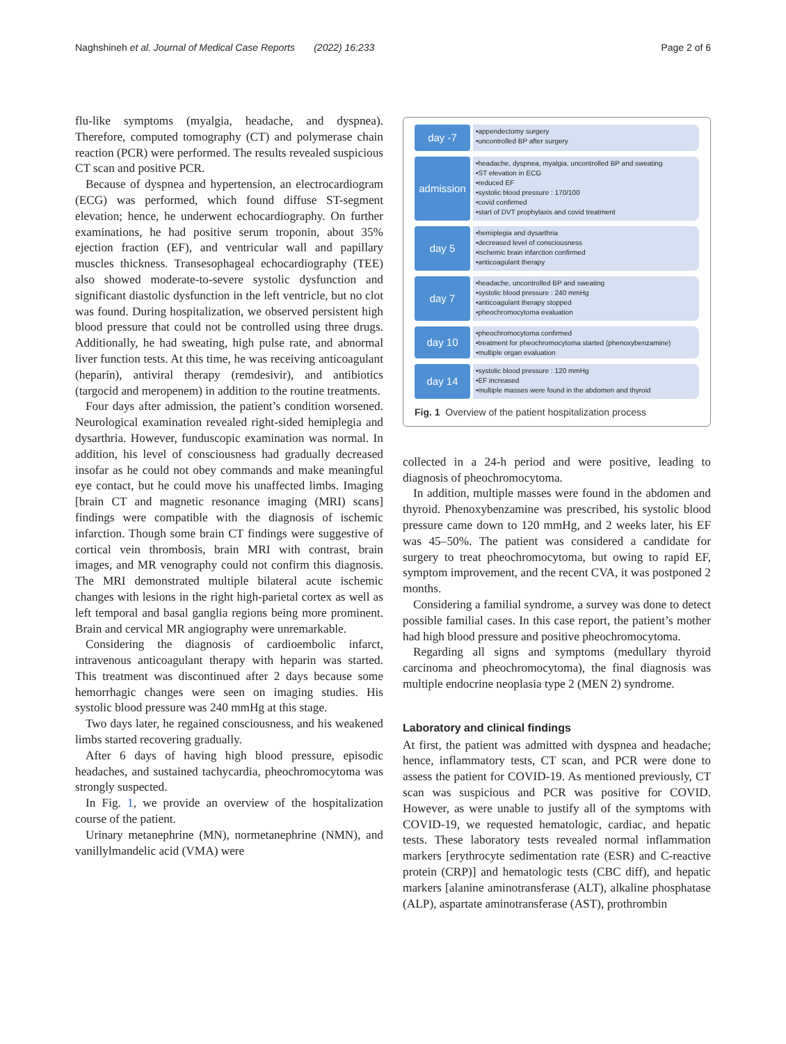Naghshineh et al. Journal of Medical Case Reports (2022) 16:233 Page 2 of 6
flu-like symptoms (myalgia, headache, and dyspnea). Therefore, computed tomography (CT) and polymerase chain reaction (PCR) were performed. The results revealed suspicious CT scan and positive PCR.
Because of dyspnea and hypertension, an electrocardiogram (ECG) was performed, which found diffuse ST-segment elevation; hence, he underwent echocardiography. On further examinations, he had positive serum troponin, about 35% ejection fraction (EF), and ventricular wall and papillary muscles thickness. Transesophageal echocardiography (TEE) also showed moderate-to-severe systolic dysfunction and significant diastolic dysfunction in the left ventricle, but no clot was found. During hospitalization, we observed persistent high blood pressure that could not be controlled using three drugs. Additionally, he had sweating, high pulse rate, and abnormal liver function tests. At this time, he was receiving anticoagulant (heparin), antiviral therapy (remdesivir), and antibiotics (targocid and meropenem) in addition to the routine treatments.
Four days after admission, the patient’s condition worsened. Neurological examination revealed right-sided hemiplegia and dysarthria. However, funduscopic examination was normal. In addition, his level of consciousness had gradually decreased insofar as he could not obey commands and make meaningful eye contact, but he could move his unaffected limbs. Imaging [brain CT and magnetic resonance imaging (MRI) scans] findings were compatible with the diagnosis of ischemic infarction. Though some brain CT findings were suggestive of cortical vein thrombosis, brain MRI with contrast, brain images, and MR venography could not confirm this diagnosis. The MRI demonstrated multiple bilateral acute ischemic changes with lesions in the right high-parietal cortex as well as left temporal and basal ganglia regions being more prominent. Brain and cervical MR angiography were unremarkable.
Considering the diagnosis of cardioembolic infarct, intravenous anticoagulant therapy with heparin was started. This treatment was discontinued after 2 days because some hemorrhagic changes were seen on imaging studies. His systolic blood pressure was 240 mmHg at this stage.
Two days later, he regained consciousness, and his weakened limbs started recovering gradually.
After 6 days of having high blood pressure, episodic headaches, and sustained tachycardia, pheochromocytoma was strongly suspected.
In Fig. 1, we provide an overview of the hospitalization course of the patient.
Urinary metanephrine (MN), normetanephrine (NMN), and vanillylmandelic acid (VMA) were
day -7
•appendectomy surgery
•uncontrolled BP after surgery
admission
•headache, dyspnea, myalgia, uncontrolled BP and sweating
•ST elevation in ECG
•reduced EF
•systolic blood pressure : 170/100
•covid confirmed
•start of DVT prophylaxis and covid treatment
day 5
•hemiplegia and dysarthria
•decreased level of consciousness
•ischemic brain infarction confirmed
•anticoagulant therapy
day 7
•headache, uncontrolled BP and sweating
•systolic blood pressure : 240 mmHg
•anticoagulant therapy stopped
•pheochromocytoma evaluation
day 10
•pheochromocytoma confirmed
•treatment for pheochromocytoma started (phenoxybenzamine)
•multiple organ evaluation
day 14
•systolic blood pressure : 120 mmHg
•EF increased
•multiple masses were found in the abdomen and thyroid
Fig. 1 Overview of the patient hospitalization process
collected in a 24-h period and were positive, leading to diagnosis of pheochromocytoma.
In addition, multiple masses were found in the abdomen and thyroid. Phenoxybenzamine was prescribed, his systolic blood pressure came down to 120 mmHg, and 2 weeks later, his EF was 45–50%. The patient was considered a candidate for surgery to treat pheochromocytoma, but owing to rapid EF, symptom improvement, and the recent CVA, it was postponed 2 months.
Considering a familial syndrome, a survey was done to detect possible familial cases. In this case report, the patient’s mother had high blood pressure and positive pheochromocytoma.
Regarding all signs and symptoms (medullary thyroid carcinoma and pheochromocytoma), the final diagnosis was multiple endocrine neoplasia type 2 (MEN 2) syndrome.
Laboratory and clinical findings
At first, the patient was admitted with dyspnea and headache; hence, inflammatory tests, CT scan, and PCR were done to assess the patient for COVID-19. As mentioned previously, CT scan was suspicious and PCR was positive for COVID. However, as were unable to justify all of the symptoms with COVID-19, we requested hematologic, cardiac, and hepatic tests. These laboratory tests revealed normal inflammation markers [erythrocyte sedimentation rate (ESR) and C-reactive protein (CRP)] and hematologic tests (CBC diff), and hepatic markers [alanine aminotransferase (ALT), alkaline phosphatase (ALP), aspartate aminotransferase (AST), prothrombin